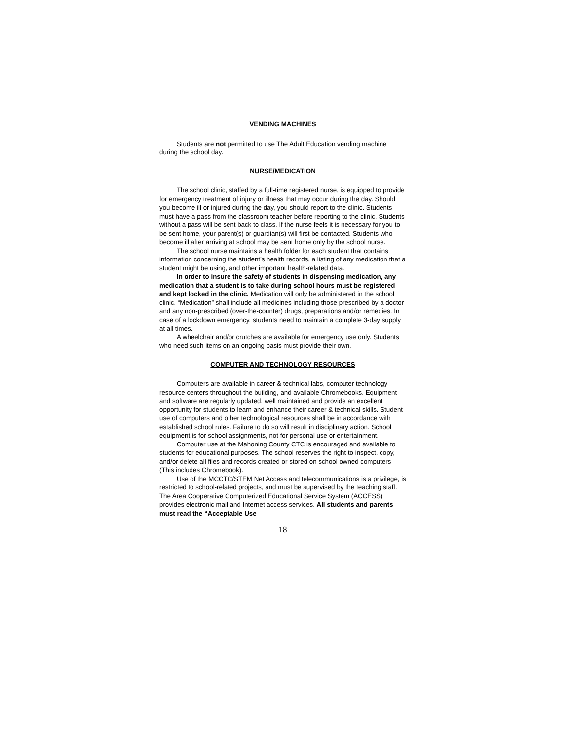VENDING MACHINES
Students are not permitted to use The Adult Education vending machine during the school day.
NURSE/MEDICATION
The school clinic, staffed by a full-time registered nurse, is equipped to provide for emergency treatment of injury or illness that may occur during the day. Should you become ill or injured during the day, you should report to the clinic. Students must have a pass from the classroom teacher before reporting to the clinic. Students without a pass will be sent back to class. If the nurse feels it is necessary for you to be sent home, your parent(s) or guardian(s) will first be contacted. Students who become ill after arriving at school may be sent home only by the school nurse.
The school nurse maintains a health folder for each student that contains information concerning the student’s health records, a listing of any medication that a student might be using, and other important health-related data.
In order to insure the safety of students in dispensing medication, any medication that a student is to take during school hours must be registered and kept locked in the clinic. Medication will only be administered in the school clinic. “Medication” shall include all medicines including those prescribed by a doctor and any non-prescribed (over-the-counter) drugs, preparations and/or remedies. In case of a lockdown emergency, students need to maintain a complete 3-day supply at all times.
A wheelchair and/or crutches are available for emergency use only. Students who need such items on an ongoing basis must provide their own.
COMPUTER AND TECHNOLOGY RESOURCES
Computers are available in career & technical labs, computer technology resource centers throughout the building, and available Chromebooks. Equipment and software are regularly updated, well maintained and provide an excellent opportunity for students to learn and enhance their career & technical skills. Student use of computers and other technological resources shall be in accordance with established school rules. Failure to do so will result in disciplinary action. School equipment is for school assignments, not for personal use or entertainment.
Computer use at the Mahoning County CTC is encouraged and available to students for educational purposes. The school reserves the right to inspect, copy, and/or delete all files and records created or stored on school owned computers (This includes Chromebook).
Use of the MCCTC/STEM Net Access and telecommunications is a privilege, is restricted to school-related projects, and must be supervised by the teaching staff. The Area Cooperative Computerized Educational Service System (ACCESS) provides electronic mail and Internet access services. All students and parents must read the “Acceptable Use
18